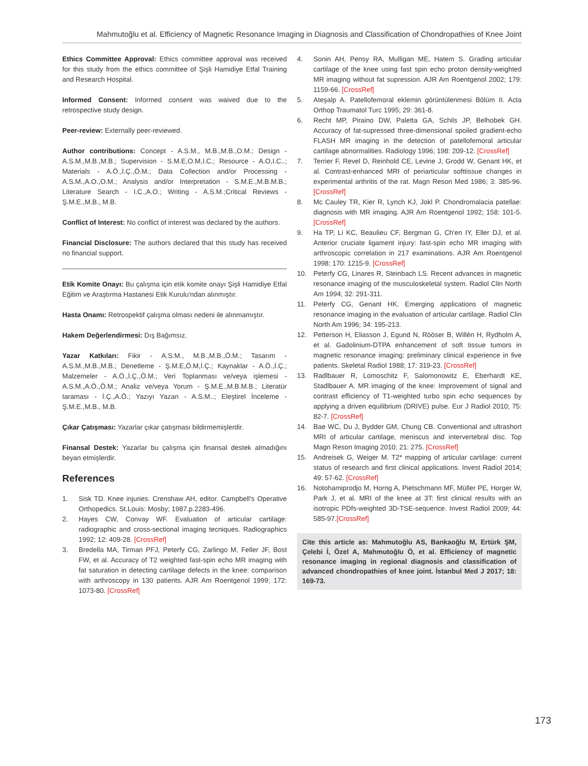Mahmutoğlu et al. Efficiency of Magnetic Resonance Imaging in Diagnosis and Classification of Chondropathies of Knee Joint
Ethics Committee Approval: Ethics committee approval was received for this study from the ethics committee of Şişli Hamidiye Etfal Training and Research Hospital.
Informed Consent: Informed consent was waived due to the retrospective study design.
Peer-review: Externally peer-reviewed.
Author contributions: Concept - A.S.M., M.B.,M.B.,O.M.; Design - A.S.M.,M.B.,M.B.; Supervision - S.M.E,O.M,I.C.; Resource - A.O,I.C..; Materials - A.Ö.,İ.Ç.,Ö.M.; Data Collection and/or Processing - A.S.M.,A.O.,O.M.; Analysis and/or Interpretation - S.M.E.,M.B.M.B.; Literature Search - I.C.,A.O.; Writing - A.S.M.;Critical Reviews - Ş.M.E.,M.B., M.B.
Conflict of Interest: No conflict of interest was declared by the authors.
Financial Disclosure: The authors declared that this study has received no financial support.
Etik Komite Onayı: Bu çalışma için etik komite onayı Şişli Hamidiye Etfal Eğitim ve Araştırma Hastanesi Etik Kurulu'ndan alınmıştır.
Hasta Onamı: Retrospektif çalışma olması nedeni ile alınmamıştır.
Hakem Değerlendirmesi: Dış Bağımsız.
Yazar Katkıları: Fikir - A.S.M., M.B.,M.B.,Ö.M.; Tasarım - A.S.M.,M.B.,M.B.; Denetleme - Ş.M.E,Ö.M,İ.Ç.; Kaynaklar - A.Ö.,İ.Ç.; Malzemeler - A.Ö.,İ.Ç.,Ö.M.; Veri Toplanması ve/veya işlemesi - A.S.M.,A.Ö.,Ö.M.; Analiz ve/veya Yorum - Ş.M.E.,M.B.M.B.; Literatür taraması - İ.Ç.,A.Ö.; Yazıyı Yazan - A.S.M..; Eleştirel İnceleme - Ş.M.E.,M.B., M.B.
Çıkar Çatışması: Yazarlar çıkar çatışması bildirmemişlerdir.
Finansal Destek: Yazarlar bu çalışma için finansal destek almadığını beyan etmişlerdir.
References
1. Sisk TD. Knee injuries. Crenshaw AH, editor. Campbell's Operative Orthopedics. St.Louis: Mosby; 1987.p.2283-496.
2. Hayes CW, Convay WF. Evaluation of articular cartilage: radiographic and cross-sectional imaging tecniques. Radiographics 1992; 12: 409-28. [CrossRef]
3. Bredella MA, Tirman PFJ, Peterfy CG, Zarlingo M, Feller JF, Bost FW, et al. Accuracy of T2 weighted fast-spin echo MR imaging with fat saturation in detecting cartilage defects in the knee: comparison with arthroscopy in 130 patients. AJR Am Roentgenol 1999; 172: 1073-80. [CrossRef]
4. Sonin AH, Pensy RA, Mulligan ME, Hatem S. Grading articular cartilage of the knee using fast spin echo proton density-weighted MR imaging without fat supression. AJR Am Roentgenol 2002; 179: 1159-66. [CrossRef]
5. Ateşalp A. Patellofemoral eklemin görüntülenmesi Bölüm II. Acta Orthop Traumatol Turc 1995; 29: 361-8.
6. Recht MP, Piraino DW, Paletta GA, Schils JP, Belhobek GH. Accuracy of fat-supressed three-dimensional spoiled gradient-echo FLASH MR imaging in the detection of patellofemoral articular cartilage abnormalities. Radiology 1996; 198: 209-12. [CrossRef]
7. Terrier F, Revel D, Reinhold CE, Levine J, Grodd W, Genant HK, et al. Contrast-enhanced MRI of periarticular softtissue changes in experimental arthritis of the rat. Magn Reson Med 1986; 3: 385-96. [CrossRef]
8. Mc Cauley TR, Kier R, Lynch KJ, Jokl P. Chondromalacia patellae: diagnosis with MR imaging. AJR Am Roentgenol 1992; 158: 101-5. [CrossRef]
9. Ha TP, Li KC, Beaulieu CF, Bergman G, Ch'en IY, Eller DJ, et al. Anterior cruciate ligament injury: fast-spin echo MR imaging with arthroscopic correlation in 217 examinations. AJR Am Roentgenol 1998; 170: 1215-9. [CrossRef]
10. Peterfy CG, Linares R, Steinbach LS. Recent advances in magnetic resonance imaging of the musculoskeletal system. Radiol Clin North Am 1994; 32: 291-311.
11. Peterfy CG, Genant HK. Emerging applications of magnetic resonance imaging in the evaluation of articular cartilage. Radiol Clin North Am 1996; 34: 195-213.
12. Petterson H, Eliasson J, Egund N, Rööser B, Willén H, Rydholm A, et al. Gadolinium-DTPA enhancement of soft tissue tumors in magnetic resonance imaging: preliminary clinical experience in five patients. Skeletal Radiol 1988; 17: 319-23. [CrossRef]
13. Radlbauer R, Lomoschitz F, Salomonowitz E, Eberhardt KE, Stadlbauer A. MR imaging of the knee: Improvement of signal and contrast efficiency of T1-weighted turbo spin echo sequences by applying a driven equilibrium (DRIVE) pulse. Eur J Radiol 2010; 75: 82-7. [CrossRef]
14. Bae WC, Du J, Bydder GM, Chung CB. Conventional and ultrashort MRI of articular cartilage, meniscus and intervertebral disc. Top Magn Reson Imaging 2010; 21: 275. [CrossRef]
15. Andreisek G, Weiger M. T2* mapping of articular cartilage: current status of research and first clinical applications. Invest Radiol 2014; 49: 57-62. [CrossRef]
16. Notohamiprodjo M, Horng A, Pietschmann MF, Müller PE, Horger W, Park J, et al. MRI of the knee at 3T: first clinical results with an isotropic PDfs-weighted 3D-TSE-sequence. Invest Radiol 2009; 44: 585-97.[CrossRef]
Cite this article as: Mahmutoğlu AS, Bankaoğlu M, Ertürk ŞM, Çelebi İ, Özel A, Mahmutoğlu Ö, et al. Efficiency of magnetic resonance imaging in regional diagnosis and classification of advanced chondropathies of knee joint. İstanbul Med J 2017; 18: 169-73.
173